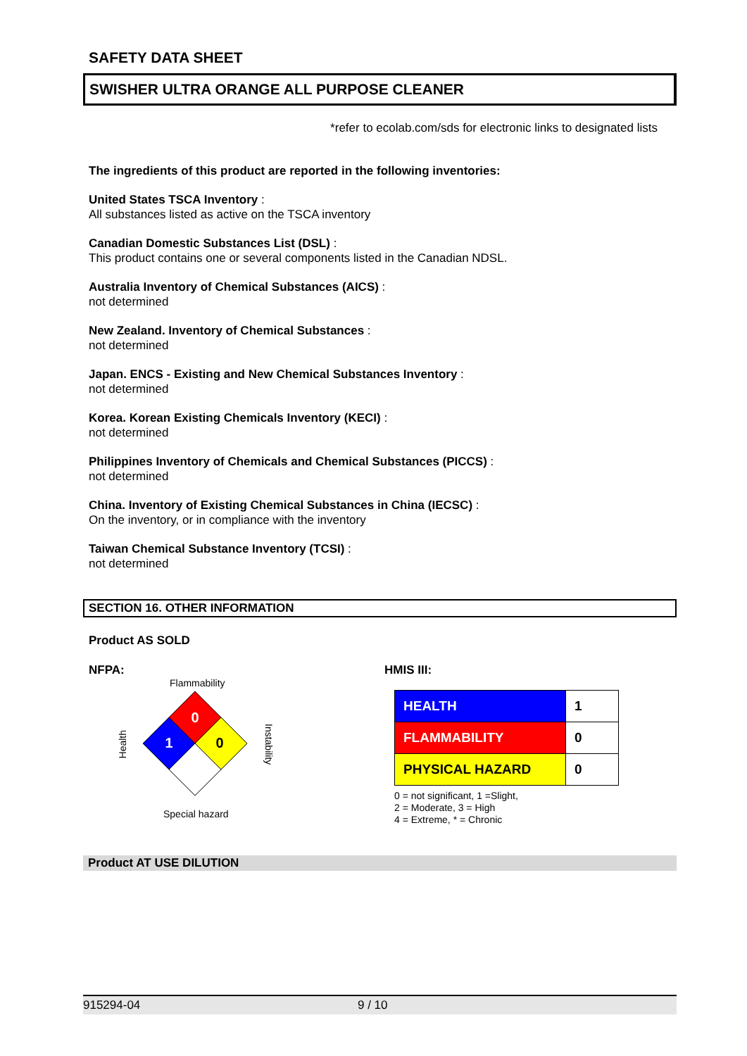SAFETY DATA SHEET
SWISHER ULTRA ORANGE ALL PURPOSE CLEANER
*refer to ecolab.com/sds for electronic links to designated lists
The ingredients of this product are reported in the following inventories:
United States TSCA Inventory :
All substances listed as active on the TSCA inventory
Canadian Domestic Substances List (DSL) :
This product contains one or several components listed in the Canadian NDSL.
Australia Inventory of Chemical Substances (AICS) :
not determined
New Zealand. Inventory of Chemical Substances :
not determined
Japan. ENCS - Existing and New Chemical Substances Inventory :
not determined
Korea. Korean Existing Chemicals Inventory (KECI) :
not determined
Philippines Inventory of Chemicals and Chemical Substances (PICCS) :
not determined
China. Inventory of Existing Chemical Substances in China (IECSC) :
On the inventory, or in compliance with the inventory
Taiwan Chemical Substance Inventory (TCSI) :
not determined
SECTION 16. OTHER INFORMATION
Product AS SOLD
NFPA:
Flammability
Health
0
1
0
Instability
Special hazard
HMIS III:
| HEALTH | 1 |
| FLAMMABILITY | 0 |
| PHYSICAL HAZARD | 0 |
0 = not significant, 1 =Slight,
2 = Moderate, 3 = High
4 = Extreme, * = Chronic
Product AT USE DILUTION
915294-04 9 / 10